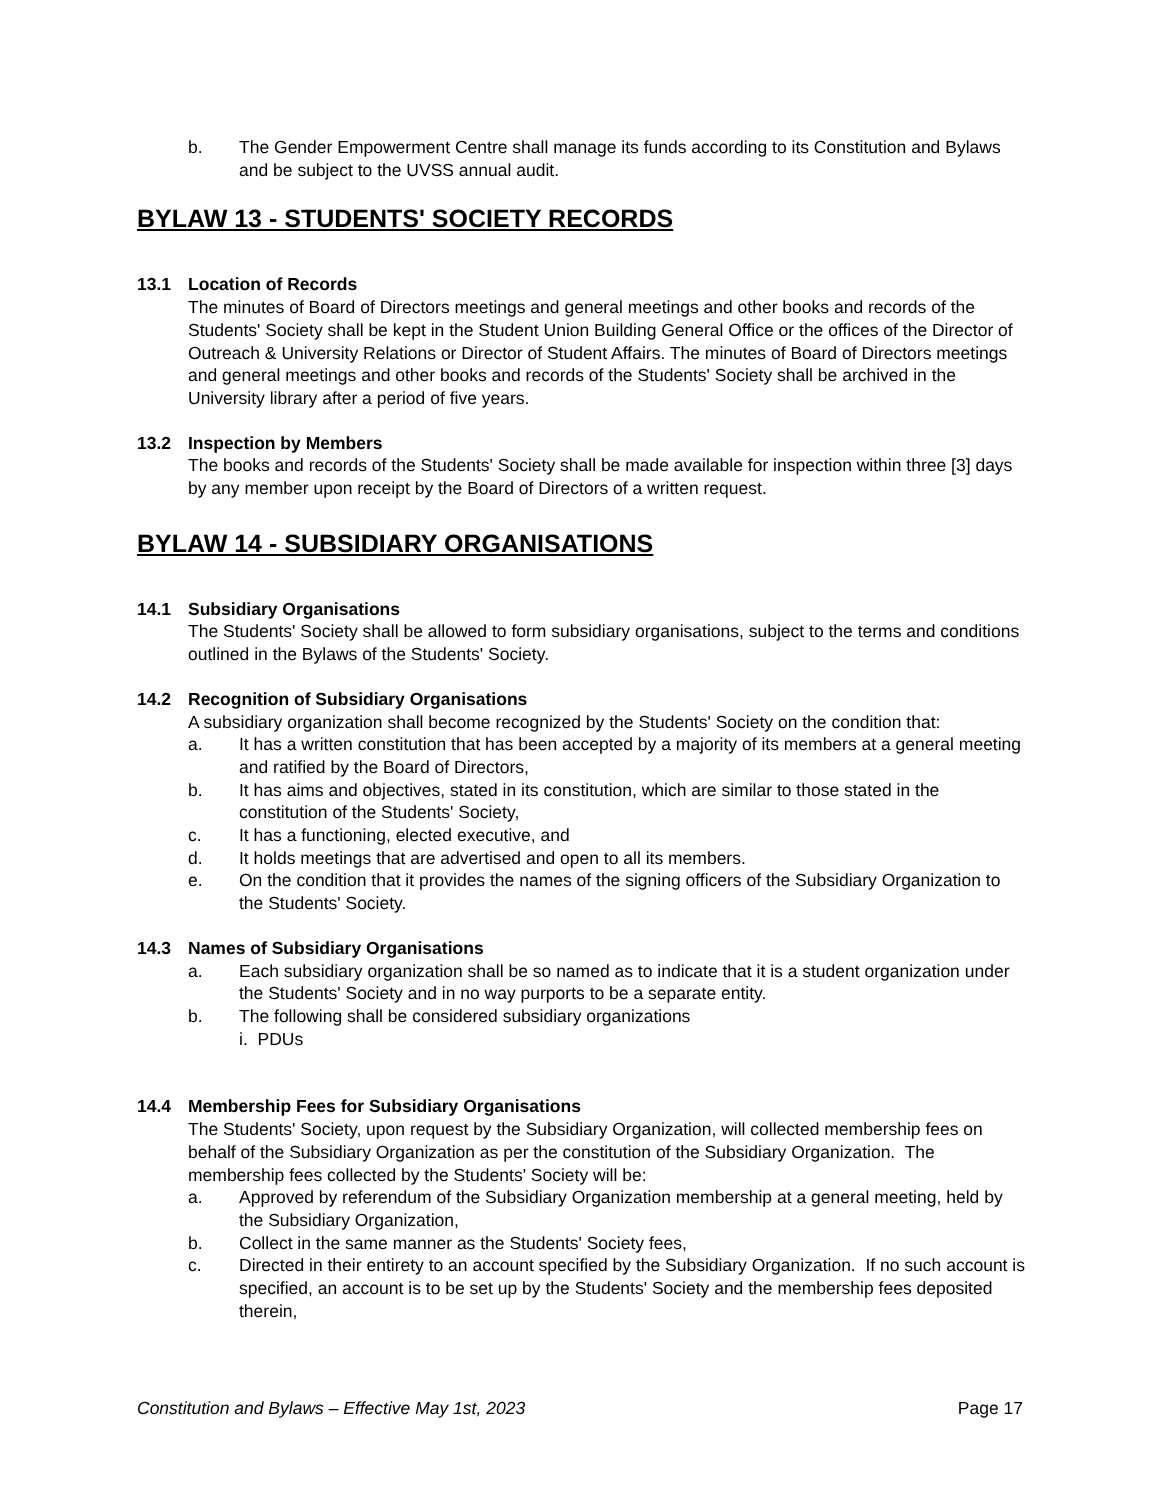b. The Gender Empowerment Centre shall manage its funds according to its Constitution and Bylaws and be subject to the UVSS annual audit.
BYLAW 13 - STUDENTS' SOCIETY RECORDS
13.1 Location of Records
The minutes of Board of Directors meetings and general meetings and other books and records of the Students' Society shall be kept in the Student Union Building General Office or the offices of the Director of Outreach & University Relations or Director of Student Affairs. The minutes of Board of Directors meetings and general meetings and other books and records of the Students' Society shall be archived in the University library after a period of five years.
13.2 Inspection by Members
The books and records of the Students' Society shall be made available for inspection within three [3] days by any member upon receipt by the Board of Directors of a written request.
BYLAW 14 - SUBSIDIARY ORGANISATIONS
14.1 Subsidiary Organisations
The Students' Society shall be allowed to form subsidiary organisations, subject to the terms and conditions outlined in the Bylaws of the Students' Society.
14.2 Recognition of Subsidiary Organisations
A subsidiary organization shall become recognized by the Students' Society on the condition that:
a. It has a written constitution that has been accepted by a majority of its members at a general meeting and ratified by the Board of Directors,
b. It has aims and objectives, stated in its constitution, which are similar to those stated in the constitution of the Students' Society,
c. It has a functioning, elected executive, and
d. It holds meetings that are advertised and open to all its members.
e. On the condition that it provides the names of the signing officers of the Subsidiary Organization to the Students' Society.
14.3 Names of Subsidiary Organisations
a. Each subsidiary organization shall be so named as to indicate that it is a student organization under the Students' Society and in no way purports to be a separate entity.
b. The following shall be considered subsidiary organizations
i. PDUs
14.4 Membership Fees for Subsidiary Organisations
The Students' Society, upon request by the Subsidiary Organization, will collected membership fees on behalf of the Subsidiary Organization as per the constitution of the Subsidiary Organization. The membership fees collected by the Students' Society will be:
a. Approved by referendum of the Subsidiary Organization membership at a general meeting, held by the Subsidiary Organization,
b. Collect in the same manner as the Students' Society fees,
c. Directed in their entirety to an account specified by the Subsidiary Organization. If no such account is specified, an account is to be set up by the Students' Society and the membership fees deposited therein,
Constitution and Bylaws – Effective May 1st, 2023 Page 17